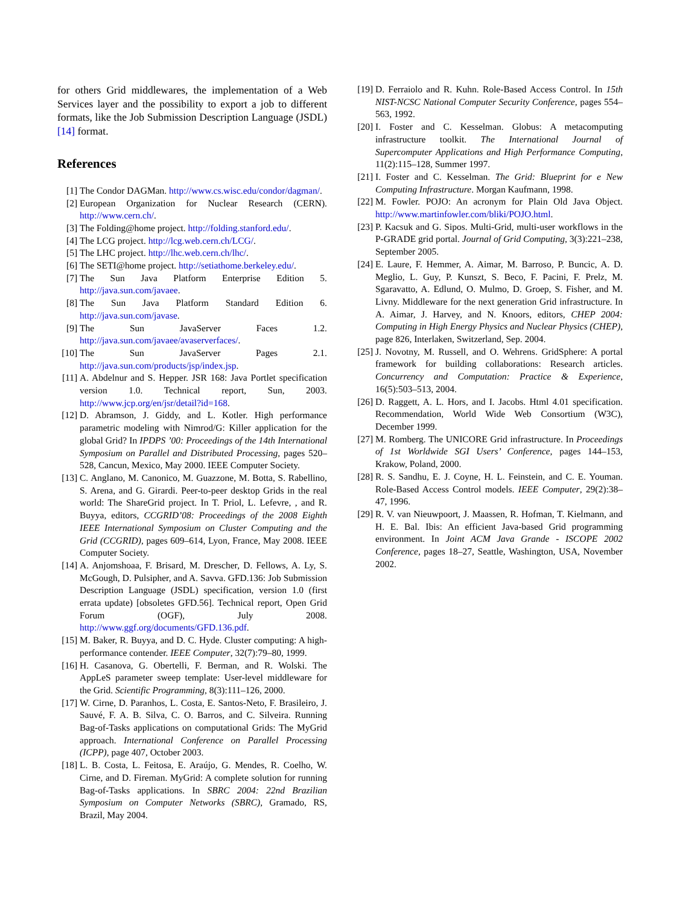for others Grid middlewares, the implementation of a Web Services layer and the possibility to export a job to different formats, like the Job Submission Description Language (JSDL) [14] format.
References
[1] The Condor DAGMan. http://www.cs.wisc.edu/condor/dagman/.
[2] European Organization for Nuclear Research (CERN). http://www.cern.ch/.
[3] The Folding@home project. http://folding.stanford.edu/.
[4] The LCG project. http://lcg.web.cern.ch/LCG/.
[5] The LHC project. http://lhc.web.cern.ch/lhc/.
[6] The SETI@home project. http://setiathome.berkeley.edu/.
[7] The Sun Java Platform Enterprise Edition 5. http://java.sun.com/javaee.
[8] The Sun Java Platform Standard Edition 6. http://java.sun.com/javase.
[9] The Sun JavaServer Faces 1.2. http://java.sun.com/javaee/avaserverfaces/.
[10] The Sun JavaServer Pages 2.1. http://java.sun.com/products/jsp/index.jsp.
[11] A. Abdelnur and S. Hepper. JSR 168: Java Portlet specification version 1.0. Technical report, Sun, 2003. http://www.jcp.org/en/jsr/detail?id=168.
[12] D. Abramson, J. Giddy, and L. Kotler. High performance parametric modeling with Nimrod/G: Killer application for the global Grid? In IPDPS ’00: Proceedings of the 14th International Symposium on Parallel and Distributed Processing, pages 520–528, Cancun, Mexico, May 2000. IEEE Computer Society.
[13] C. Anglano, M. Canonico, M. Guazzone, M. Botta, S. Rabellino, S. Arena, and G. Girardi. Peer-to-peer desktop Grids in the real world: The ShareGrid project. In T. Priol, L. Lefevre, , and R. Buyya, editors, CCGRID’08: Proceedings of the 2008 Eighth IEEE International Symposium on Cluster Computing and the Grid (CCGRID), pages 609–614, Lyon, France, May 2008. IEEE Computer Society.
[14] A. Anjomshoaa, F. Brisard, M. Drescher, D. Fellows, A. Ly, S. McGough, D. Pulsipher, and A. Savva. GFD.136: Job Submission Description Language (JSDL) specification, version 1.0 (first errata update) [obsoletes GFD.56]. Technical report, Open Grid Forum (OGF), July 2008. http://www.ggf.org/documents/GFD.136.pdf.
[15] M. Baker, R. Buyya, and D. C. Hyde. Cluster computing: A high-performance contender. IEEE Computer, 32(7):79–80, 1999.
[16] H. Casanova, G. Obertelli, F. Berman, and R. Wolski. The AppLeS parameter sweep template: User-level middleware for the Grid. Scientific Programming, 8(3):111–126, 2000.
[17] W. Cirne, D. Paranhos, L. Costa, E. Santos-Neto, F. Brasileiro, J. Sauvé, F. A. B. Silva, C. O. Barros, and C. Silveira. Running Bag-of-Tasks applications on computational Grids: The MyGrid approach. International Conference on Parallel Processing (ICPP), page 407, October 2003.
[18] L. B. Costa, L. Feitosa, E. Araújo, G. Mendes, R. Coelho, W. Cirne, and D. Fireman. MyGrid: A complete solution for running Bag-of-Tasks applications. In SBRC 2004: 22nd Brazilian Symposium on Computer Networks (SBRC), Gramado, RS, Brazil, May 2004.
[19] D. Ferraiolo and R. Kuhn. Role-Based Access Control. In 15th NIST-NCSC National Computer Security Conference, pages 554–563, 1992.
[20] I. Foster and C. Kesselman. Globus: A metacomputing infrastructure toolkit. The International Journal of Supercomputer Applications and High Performance Computing, 11(2):115–128, Summer 1997.
[21] I. Foster and C. Kesselman. The Grid: Blueprint for e New Computing Infrastructure. Morgan Kaufmann, 1998.
[22] M. Fowler. POJO: An acronym for Plain Old Java Object. http://www.martinfowler.com/bliki/POJO.html.
[23] P. Kacsuk and G. Sipos. Multi-Grid, multi-user workflows in the P-GRADE grid portal. Journal of Grid Computing, 3(3):221–238, September 2005.
[24] E. Laure, F. Hemmer, A. Aimar, M. Barroso, P. Buncic, A. D. Meglio, L. Guy, P. Kunszt, S. Beco, F. Pacini, F. Prelz, M. Sgaravatto, A. Edlund, O. Mulmo, D. Groep, S. Fisher, and M. Livny. Middleware for the next generation Grid infrastructure. In A. Aimar, J. Harvey, and N. Knoors, editors, CHEP 2004: Computing in High Energy Physics and Nuclear Physics (CHEP), page 826, Interlaken, Switzerland, Sep. 2004.
[25] J. Novotny, M. Russell, and O. Wehrens. GridSphere: A portal framework for building collaborations: Research articles. Concurrency and Computation: Practice & Experience, 16(5):503–513, 2004.
[26] D. Raggett, A. L. Hors, and I. Jacobs. Html 4.01 specification. Recommendation, World Wide Web Consortium (W3C), December 1999.
[27] M. Romberg. The UNICORE Grid infrastructure. In Proceedings of 1st Worldwide SGI Users’ Conference, pages 144–153, Krakow, Poland, 2000.
[28] R. S. Sandhu, E. J. Coyne, H. L. Feinstein, and C. E. Youman. Role-Based Access Control models. IEEE Computer, 29(2):38–47, 1996.
[29] R. V. van Nieuwpoort, J. Maassen, R. Hofman, T. Kielmann, and H. E. Bal. Ibis: An efficient Java-based Grid programming environment. In Joint ACM Java Grande - ISCOPE 2002 Conference, pages 18–27, Seattle, Washington, USA, November 2002.